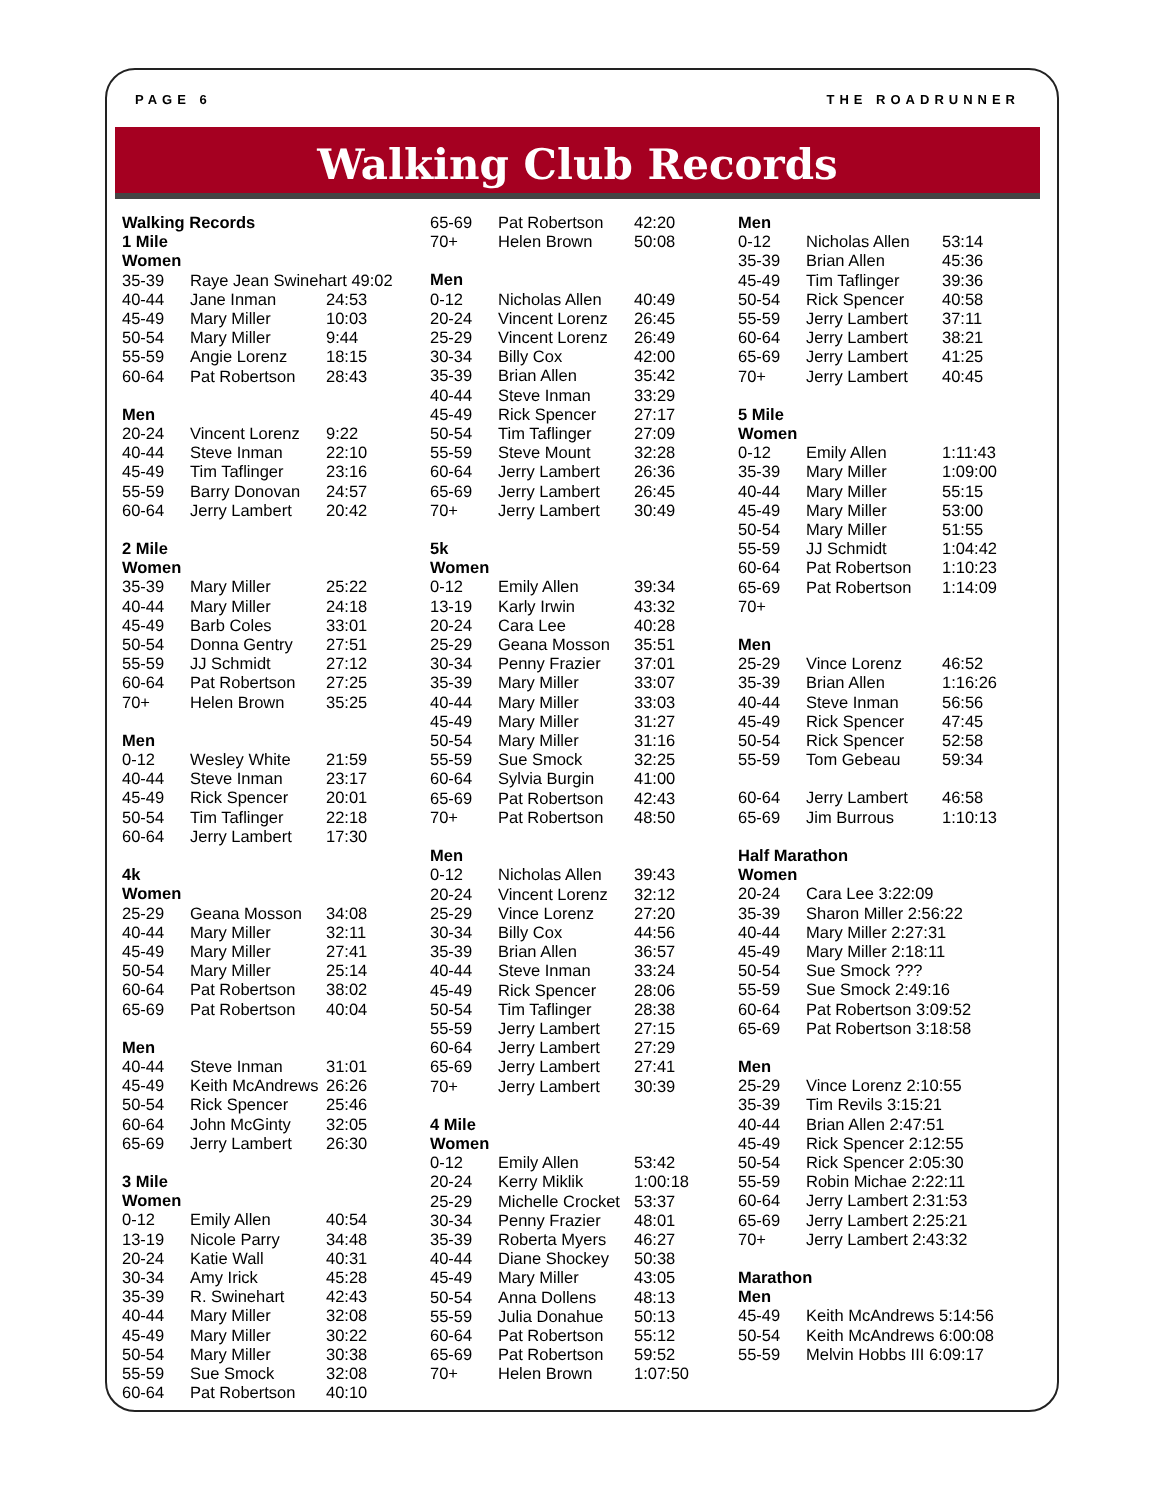PAGE 6 THE ROADRUNNER
Walking Club Records
| Walking Records | | |
| 1 Mile | | |
| Women | | |
| 35-39 | Raye Jean Swinehart 49:02 | |
| 40-44 | Jane Inman | 24:53 |
| 45-49 | Mary Miller | 10:03 |
| 50-54 | Mary Miller | 9:44 |
| 55-59 | Angie Lorenz | 18:15 |
| 60-64 | Pat Robertson | 28:43 |
| Men | | |
| 20-24 | Vincent Lorenz | 9:22 |
| 40-44 | Steve Inman | 22:10 |
| 45-49 | Tim Taflinger | 23:16 |
| 55-59 | Barry Donovan | 24:57 |
| 60-64 | Jerry Lambert | 20:42 |
| 2 Mile | | |
| Women | | |
| 35-39 | Mary Miller | 25:22 |
| 40-44 | Mary Miller | 24:18 |
| 45-49 | Barb Coles | 33:01 |
| 50-54 | Donna Gentry | 27:51 |
| 55-59 | JJ Schmidt | 27:12 |
| 60-64 | Pat Robertson | 27:25 |
| 70+ | Helen Brown | 35:25 |
| Men | | |
| 0-12 | Wesley White | 21:59 |
| 40-44 | Steve Inman | 23:17 |
| 45-49 | Rick Spencer | 20:01 |
| 50-54 | Tim Taflinger | 22:18 |
| 60-64 | Jerry Lambert | 17:30 |
| 4k | | |
| Women | | |
| 25-29 | Geana Mosson | 34:08 |
| 40-44 | Mary Miller | 32:11 |
| 45-49 | Mary Miller | 27:41 |
| 50-54 | Mary Miller | 25:14 |
| 60-64 | Pat Robertson | 38:02 |
| 65-69 | Pat Robertson | 40:04 |
| Men | | |
| 40-44 | Steve Inman | 31:01 |
| 45-49 | Keith McAndrews | 26:26 |
| 50-54 | Rick Spencer | 25:46 |
| 60-64 | John McGinty | 32:05 |
| 65-69 | Jerry Lambert | 26:30 |
| 3 Mile | | |
| Women | | |
| 0-12 | Emily Allen | 40:54 |
| 13-19 | Nicole Parry | 34:48 |
| 20-24 | Katie Wall | 40:31 |
| 30-34 | Amy Irick | 45:28 |
| 35-39 | R. Swinehart | 42:43 |
| 40-44 | Mary Miller | 32:08 |
| 45-49 | Mary Miller | 30:22 |
| 50-54 | Mary Miller | 30:38 |
| 55-59 | Sue Smock | 32:08 |
| 60-64 | Pat Robertson | 40:10 |
| 65-69 | Pat Robertson | 42:20 |
| 70+ | Helen Brown | 50:08 |
| Men | | |
| 0-12 | Nicholas Allen | 40:49 |
| 20-24 | Vincent Lorenz | 26:45 |
| 25-29 | Vincent Lorenz | 26:49 |
| 30-34 | Billy Cox | 42:00 |
| 35-39 | Brian Allen | 35:42 |
| 40-44 | Steve Inman | 33:29 |
| 45-49 | Rick Spencer | 27:17 |
| 50-54 | Tim Taflinger | 27:09 |
| 55-59 | Steve Mount | 32:28 |
| 60-64 | Jerry Lambert | 26:36 |
| 65-69 | Jerry Lambert | 26:45 |
| 70+ | Jerry Lambert | 30:49 |
| 5k | | |
| Women | | |
| 0-12 | Emily Allen | 39:34 |
| 13-19 | Karly Irwin | 43:32 |
| 20-24 | Cara Lee | 40:28 |
| 25-29 | Geana Mosson | 35:51 |
| 30-34 | Penny Frazier | 37:01 |
| 35-39 | Mary Miller | 33:07 |
| 40-44 | Mary Miller | 33:03 |
| 45-49 | Mary Miller | 31:27 |
| 50-54 | Mary Miller | 31:16 |
| 55-59 | Sue Smock | 32:25 |
| 60-64 | Sylvia Burgin | 41:00 |
| 65-69 | Pat Robertson | 42:43 |
| 70+ | Pat Robertson | 48:50 |
| Men | | |
| 0-12 | Nicholas Allen | 39:43 |
| 20-24 | Vincent Lorenz | 32:12 |
| 25-29 | Vince Lorenz | 27:20 |
| 30-34 | Billy Cox | 44:56 |
| 35-39 | Brian Allen | 36:57 |
| 40-44 | Steve Inman | 33:24 |
| 45-49 | Rick Spencer | 28:06 |
| 50-54 | Tim Taflinger | 28:38 |
| 55-59 | Jerry Lambert | 27:15 |
| 60-64 | Jerry Lambert | 27:29 |
| 65-69 | Jerry Lambert | 27:41 |
| 70+ | Jerry Lambert | 30:39 |
| 4 Mile | | |
| Women | | |
| 0-12 | Emily Allen | 53:42 |
| 20-24 | Kerry Miklik | 1:00:18 |
| 25-29 | Michelle Crocket | 53:37 |
| 30-34 | Penny Frazier | 48:01 |
| 35-39 | Roberta Myers | 46:27 |
| 40-44 | Diane Shockey | 50:38 |
| 45-49 | Mary Miller | 43:05 |
| 50-54 | Anna Dollens | 48:13 |
| 55-59 | Julia Donahue | 50:13 |
| 60-64 | Pat Robertson | 55:12 |
| 65-69 | Pat Robertson | 59:52 |
| 70+ | Helen Brown | 1:07:50 |
| Men | | |
| 0-12 | Nicholas Allen | 53:14 |
| 35-39 | Brian Allen | 45:36 |
| 45-49 | Tim Taflinger | 39:36 |
| 50-54 | Rick Spencer | 40:58 |
| 55-59 | Jerry Lambert | 37:11 |
| 60-64 | Jerry Lambert | 38:21 |
| 65-69 | Jerry Lambert | 41:25 |
| 70+ | Jerry Lambert | 40:45 |
| 5 Mile | | |
| Women | | |
| 0-12 | Emily Allen | 1:11:43 |
| 35-39 | Mary Miller | 1:09:00 |
| 40-44 | Mary Miller | 55:15 |
| 45-49 | Mary Miller | 53:00 |
| 50-54 | Mary Miller | 51:55 |
| 55-59 | JJ Schmidt | 1:04:42 |
| 60-64 | Pat Robertson | 1:10:23 |
| 65-69 | Pat Robertson | 1:14:09 |
| 70+ | | |
| Men | | |
| 25-29 | Vince Lorenz | 46:52 |
| 35-39 | Brian Allen | 1:16:26 |
| 40-44 | Steve Inman | 56:56 |
| 45-49 | Rick Spencer | 47:45 |
| 50-54 | Rick Spencer | 52:58 |
| 55-59 | Tom Gebeau | 59:34 |
| 60-64 | Jerry Lambert | 46:58 |
| 65-69 | Jim Burrous | 1:10:13 |
| Half Marathon | | |
| Women | | |
| 20-24 | Cara Lee 3:22:09 | |
| 35-39 | Sharon Miller 2:56:22 | |
| 40-44 | Mary Miller 2:27:31 | |
| 45-49 | Mary Miller 2:18:11 | |
| 50-54 | Sue Smock ??? | |
| 55-59 | Sue Smock 2:49:16 | |
| 60-64 | Pat Robertson 3:09:52 | |
| 65-69 | Pat Robertson 3:18:58 | |
| Men | | |
| 25-29 | Vince Lorenz 2:10:55 | |
| 35-39 | Tim Revils 3:15:21 | |
| 40-44 | Brian Allen 2:47:51 | |
| 45-49 | Rick Spencer 2:12:55 | |
| 50-54 | Rick Spencer 2:05:30 | |
| 55-59 | Robin Michae 2:22:11 | |
| 60-64 | Jerry Lambert 2:31:53 | |
| 65-69 | Jerry Lambert 2:25:21 | |
| 70+ | Jerry Lambert 2:43:32 | |
| Marathon | | |
| Men | | |
| 45-49 | Keith McAndrews 5:14:56 | |
| 50-54 | Keith McAndrews 6:00:08 | |
| 55-59 | Melvin Hobbs III 6:09:17 | |